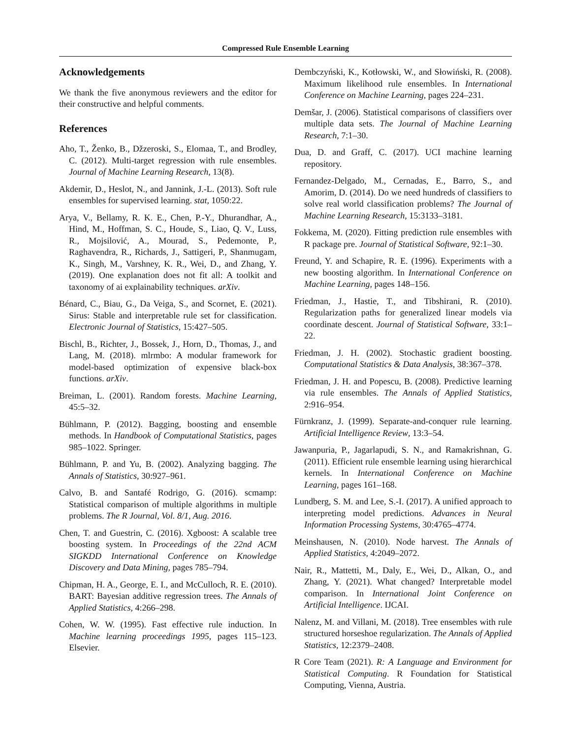Compressed Rule Ensemble Learning
Acknowledgements
We thank the five anonymous reviewers and the editor for their constructive and helpful comments.
References
Aho, T., Ženko, B., Džzeroski, S., Elomaa, T., and Brodley, C. (2012). Multi-target regression with rule ensembles. Journal of Machine Learning Research, 13(8).
Akdemir, D., Heslot, N., and Jannink, J.-L. (2013). Soft rule ensembles for supervised learning. stat, 1050:22.
Arya, V., Bellamy, R. K. E., Chen, P.-Y., Dhurandhar, A., Hind, M., Hoffman, S. C., Houde, S., Liao, Q. V., Luss, R., Mojsilović, A., Mourad, S., Pedemonte, P., Raghavendra, R., Richards, J., Sattigeri, P., Shanmugam, K., Singh, M., Varshney, K. R., Wei, D., and Zhang, Y. (2019). One explanation does not fit all: A toolkit and taxonomy of ai explainability techniques. arXiv.
Bénard, C., Biau, G., Da Veiga, S., and Scornet, E. (2021). Sirus: Stable and interpretable rule set for classification. Electronic Journal of Statistics, 15:427–505.
Bischl, B., Richter, J., Bossek, J., Horn, D., Thomas, J., and Lang, M. (2018). mlrmbo: A modular framework for model-based optimization of expensive black-box functions. arXiv.
Breiman, L. (2001). Random forests. Machine Learning, 45:5–32.
Bühlmann, P. (2012). Bagging, boosting and ensemble methods. In Handbook of Computational Statistics, pages 985–1022. Springer.
Bühlmann, P. and Yu, B. (2002). Analyzing bagging. The Annals of Statistics, 30:927–961.
Calvo, B. and Santafé Rodrigo, G. (2016). scmamp: Statistical comparison of multiple algorithms in multiple problems. The R Journal, Vol. 8/1, Aug. 2016.
Chen, T. and Guestrin, C. (2016). Xgboost: A scalable tree boosting system. In Proceedings of the 22nd ACM SIGKDD International Conference on Knowledge Discovery and Data Mining, pages 785–794.
Chipman, H. A., George, E. I., and McCulloch, R. E. (2010). BART: Bayesian additive regression trees. The Annals of Applied Statistics, 4:266–298.
Cohen, W. W. (1995). Fast effective rule induction. In Machine learning proceedings 1995, pages 115–123. Elsevier.
Dembczyński, K., Kotłowski, W., and Słowiński, R. (2008). Maximum likelihood rule ensembles. In International Conference on Machine Learning, pages 224–231.
Demšar, J. (2006). Statistical comparisons of classifiers over multiple data sets. The Journal of Machine Learning Research, 7:1–30.
Dua, D. and Graff, C. (2017). UCI machine learning repository.
Fernandez-Delgado, M., Cernadas, E., Barro, S., and Amorim, D. (2014). Do we need hundreds of classifiers to solve real world classification problems? The Journal of Machine Learning Research, 15:3133–3181.
Fokkema, M. (2020). Fitting prediction rule ensembles with R package pre. Journal of Statistical Software, 92:1–30.
Freund, Y. and Schapire, R. E. (1996). Experiments with a new boosting algorithm. In International Conference on Machine Learning, pages 148–156.
Friedman, J., Hastie, T., and Tibshirani, R. (2010). Regularization paths for generalized linear models via coordinate descent. Journal of Statistical Software, 33:1–22.
Friedman, J. H. (2002). Stochastic gradient boosting. Computational Statistics & Data Analysis, 38:367–378.
Friedman, J. H. and Popescu, B. (2008). Predictive learning via rule ensembles. The Annals of Applied Statistics, 2:916–954.
Fürnkranz, J. (1999). Separate-and-conquer rule learning. Artificial Intelligence Review, 13:3–54.
Jawanpuria, P., Jagarlapudi, S. N., and Ramakrishnan, G. (2011). Efficient rule ensemble learning using hierarchical kernels. In International Conference on Machine Learning, pages 161–168.
Lundberg, S. M. and Lee, S.-I. (2017). A unified approach to interpreting model predictions. Advances in Neural Information Processing Systems, 30:4765–4774.
Meinshausen, N. (2010). Node harvest. The Annals of Applied Statistics, 4:2049–2072.
Nair, R., Mattetti, M., Daly, E., Wei, D., Alkan, O., and Zhang, Y. (2021). What changed? Interpretable model comparison. In International Joint Conference on Artificial Intelligence. IJCAI.
Nalenz, M. and Villani, M. (2018). Tree ensembles with rule structured horseshoe regularization. The Annals of Applied Statistics, 12:2379–2408.
R Core Team (2021). R: A Language and Environment for Statistical Computing. R Foundation for Statistical Computing, Vienna, Austria.